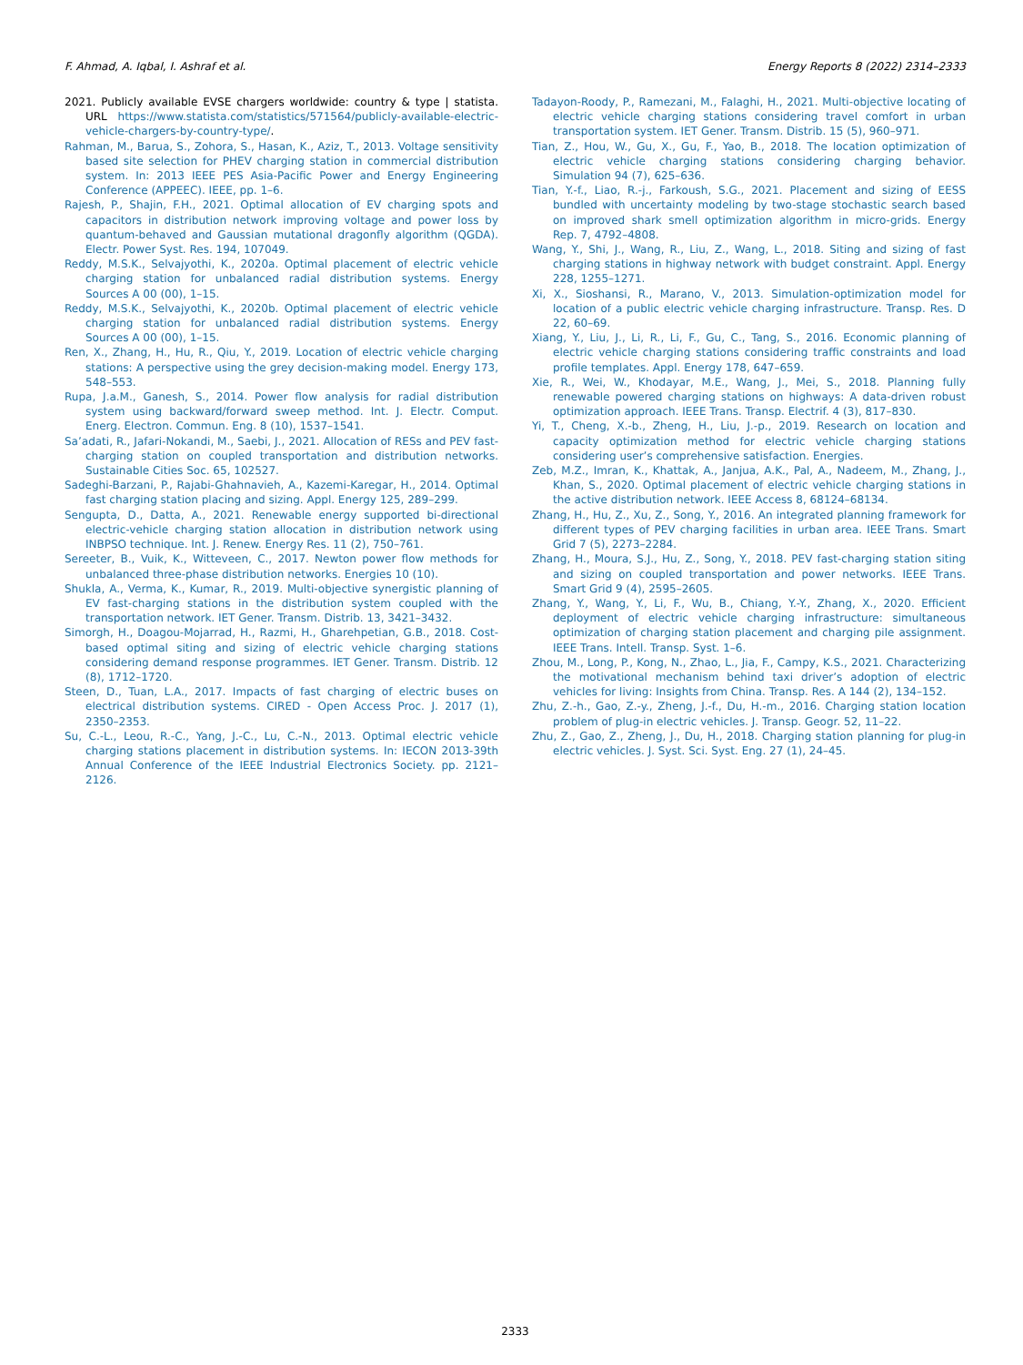F. Ahmad, A. Iqbal, I. Ashraf et al. Energy Reports 8 (2022) 2314–2333
2021. Publicly available EVSE chargers worldwide: country & type | statista. URL https://www.statista.com/statistics/571564/publicly-available-electric-vehicle-chargers-by-country-type/.
Rahman, M., Barua, S., Zohora, S., Hasan, K., Aziz, T., 2013. Voltage sensitivity based site selection for PHEV charging station in commercial distribution system. In: 2013 IEEE PES Asia-Pacific Power and Energy Engineering Conference (APPEEC). IEEE, pp. 1–6.
Rajesh, P., Shajin, F.H., 2021. Optimal allocation of EV charging spots and capacitors in distribution network improving voltage and power loss by quantum-behaved and Gaussian mutational dragonfly algorithm (QGDA). Electr. Power Syst. Res. 194, 107049.
Reddy, M.S.K., Selvajyothi, K., 2020a. Optimal placement of electric vehicle charging station for unbalanced radial distribution systems. Energy Sources A 00 (00), 1–15.
Reddy, M.S.K., Selvajyothi, K., 2020b. Optimal placement of electric vehicle charging station for unbalanced radial distribution systems. Energy Sources A 00 (00), 1–15.
Ren, X., Zhang, H., Hu, R., Qiu, Y., 2019. Location of electric vehicle charging stations: A perspective using the grey decision-making model. Energy 173, 548–553.
Rupa, J.a.M., Ganesh, S., 2014. Power flow analysis for radial distribution system using backward/forward sweep method. Int. J. Electr. Comput. Energ. Electron. Commun. Eng. 8 (10), 1537–1541.
Sa’adati, R., Jafari-Nokandi, M., Saebi, J., 2021. Allocation of RESs and PEV fast-charging station on coupled transportation and distribution networks. Sustainable Cities Soc. 65, 102527.
Sadeghi-Barzani, P., Rajabi-Ghahnavieh, A., Kazemi-Karegar, H., 2014. Optimal fast charging station placing and sizing. Appl. Energy 125, 289–299.
Sengupta, D., Datta, A., 2021. Renewable energy supported bi-directional electric-vehicle charging station allocation in distribution network using INBPSO technique. Int. J. Renew. Energy Res. 11 (2), 750–761.
Sereeter, B., Vuik, K., Witteveen, C., 2017. Newton power flow methods for unbalanced three-phase distribution networks. Energies 10 (10).
Shukla, A., Verma, K., Kumar, R., 2019. Multi-objective synergistic planning of EV fast-charging stations in the distribution system coupled with the transportation network. IET Gener. Transm. Distrib. 13, 3421–3432.
Simorgh, H., Doagou-Mojarrad, H., Razmi, H., Gharehpetian, G.B., 2018. Cost-based optimal siting and sizing of electric vehicle charging stations considering demand response programmes. IET Gener. Transm. Distrib. 12 (8), 1712–1720.
Steen, D., Tuan, L.A., 2017. Impacts of fast charging of electric buses on electrical distribution systems. CIRED - Open Access Proc. J. 2017 (1), 2350–2353.
Su, C.-L., Leou, R.-C., Yang, J.-C., Lu, C.-N., 2013. Optimal electric vehicle charging stations placement in distribution systems. In: IECON 2013-39th Annual Conference of the IEEE Industrial Electronics Society. pp. 2121–2126.
Tadayon-Roody, P., Ramezani, M., Falaghi, H., 2021. Multi-objective locating of electric vehicle charging stations considering travel comfort in urban transportation system. IET Gener. Transm. Distrib. 15 (5), 960–971.
Tian, Z., Hou, W., Gu, X., Gu, F., Yao, B., 2018. The location optimization of electric vehicle charging stations considering charging behavior. Simulation 94 (7), 625–636.
Tian, Y.-f., Liao, R.-j., Farkoush, S.G., 2021. Placement and sizing of EESS bundled with uncertainty modeling by two-stage stochastic search based on improved shark smell optimization algorithm in micro-grids. Energy Rep. 7, 4792–4808.
Wang, Y., Shi, J., Wang, R., Liu, Z., Wang, L., 2018. Siting and sizing of fast charging stations in highway network with budget constraint. Appl. Energy 228, 1255–1271.
Xi, X., Sioshansi, R., Marano, V., 2013. Simulation-optimization model for location of a public electric vehicle charging infrastructure. Transp. Res. D 22, 60–69.
Xiang, Y., Liu, J., Li, R., Li, F., Gu, C., Tang, S., 2016. Economic planning of electric vehicle charging stations considering traffic constraints and load profile templates. Appl. Energy 178, 647–659.
Xie, R., Wei, W., Khodayar, M.E., Wang, J., Mei, S., 2018. Planning fully renewable powered charging stations on highways: A data-driven robust optimization approach. IEEE Trans. Transp. Electrif. 4 (3), 817–830.
Yi, T., Cheng, X.-b., Zheng, H., Liu, J.-p., 2019. Research on location and capacity optimization method for electric vehicle charging stations considering user’s comprehensive satisfaction. Energies.
Zeb, M.Z., Imran, K., Khattak, A., Janjua, A.K., Pal, A., Nadeem, M., Zhang, J., Khan, S., 2020. Optimal placement of electric vehicle charging stations in the active distribution network. IEEE Access 8, 68124–68134.
Zhang, H., Hu, Z., Xu, Z., Song, Y., 2016. An integrated planning framework for different types of PEV charging facilities in urban area. IEEE Trans. Smart Grid 7 (5), 2273–2284.
Zhang, H., Moura, S.J., Hu, Z., Song, Y., 2018. PEV fast-charging station siting and sizing on coupled transportation and power networks. IEEE Trans. Smart Grid 9 (4), 2595–2605.
Zhang, Y., Wang, Y., Li, F., Wu, B., Chiang, Y.-Y., Zhang, X., 2020. Efficient deployment of electric vehicle charging infrastructure: simultaneous optimization of charging station placement and charging pile assignment. IEEE Trans. Intell. Transp. Syst. 1–6.
Zhou, M., Long, P., Kong, N., Zhao, L., Jia, F., Campy, K.S., 2021. Characterizing the motivational mechanism behind taxi driver’s adoption of electric vehicles for living: Insights from China. Transp. Res. A 144 (2), 134–152.
Zhu, Z.-h., Gao, Z.-y., Zheng, J.-f., Du, H.-m., 2016. Charging station location problem of plug-in electric vehicles. J. Transp. Geogr. 52, 11–22.
Zhu, Z., Gao, Z., Zheng, J., Du, H., 2018. Charging station planning for plug-in electric vehicles. J. Syst. Sci. Syst. Eng. 27 (1), 24–45.
2333